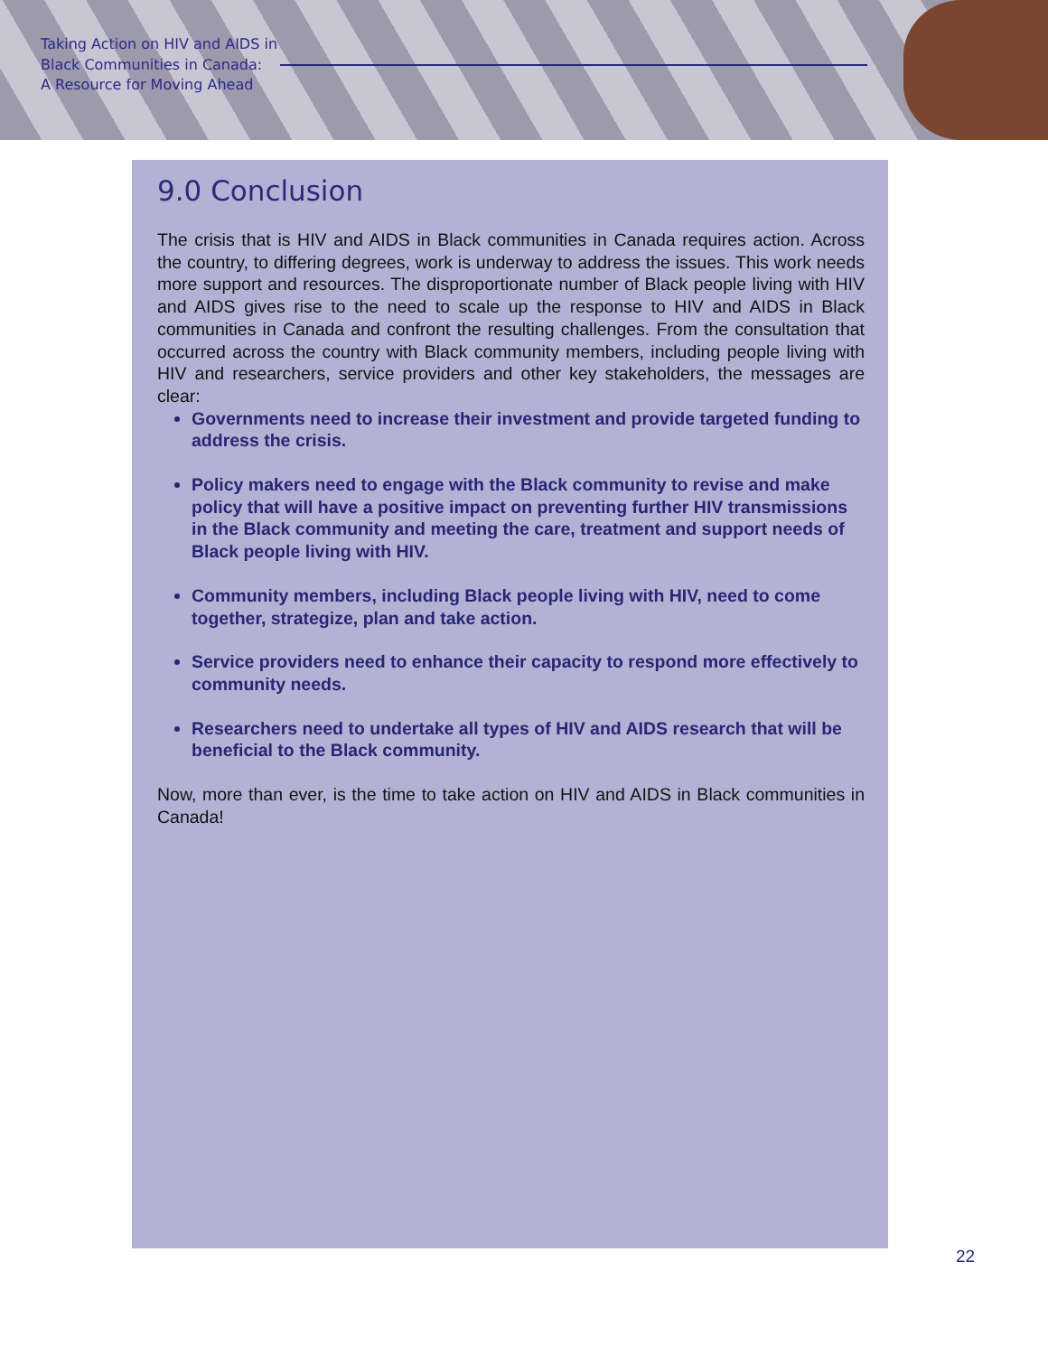Taking Action on HIV and AIDS in
Black Communities in Canada:
A Resource for Moving Ahead
9.0 Conclusion
The crisis that is HIV and AIDS in Black communities in Canada requires action. Across the country, to differing degrees, work is underway to address the issues. This work needs more support and resources. The disproportionate number of Black people living with HIV and AIDS gives rise to the need to scale up the response to HIV and AIDS in Black communities in Canada and confront the resulting challenges. From the consultation that occurred across the country with Black community members, including people living with HIV and researchers, service providers and other key stakeholders, the messages are clear:
Governments need to increase their investment and provide targeted funding to address the crisis.
Policy makers need to engage with the Black community to revise and make policy that will have a positive impact on preventing further HIV transmissions in the Black community and meeting the care, treatment and support needs of Black people living with HIV.
Community members, including Black people living with HIV, need to come together, strategize, plan and take action.
Service providers need to enhance their capacity to respond more effectively to community needs.
Researchers need to undertake all types of HIV and AIDS research that will be beneficial to the Black community.
Now, more than ever, is the time to take action on HIV and AIDS in Black communities in Canada!
22